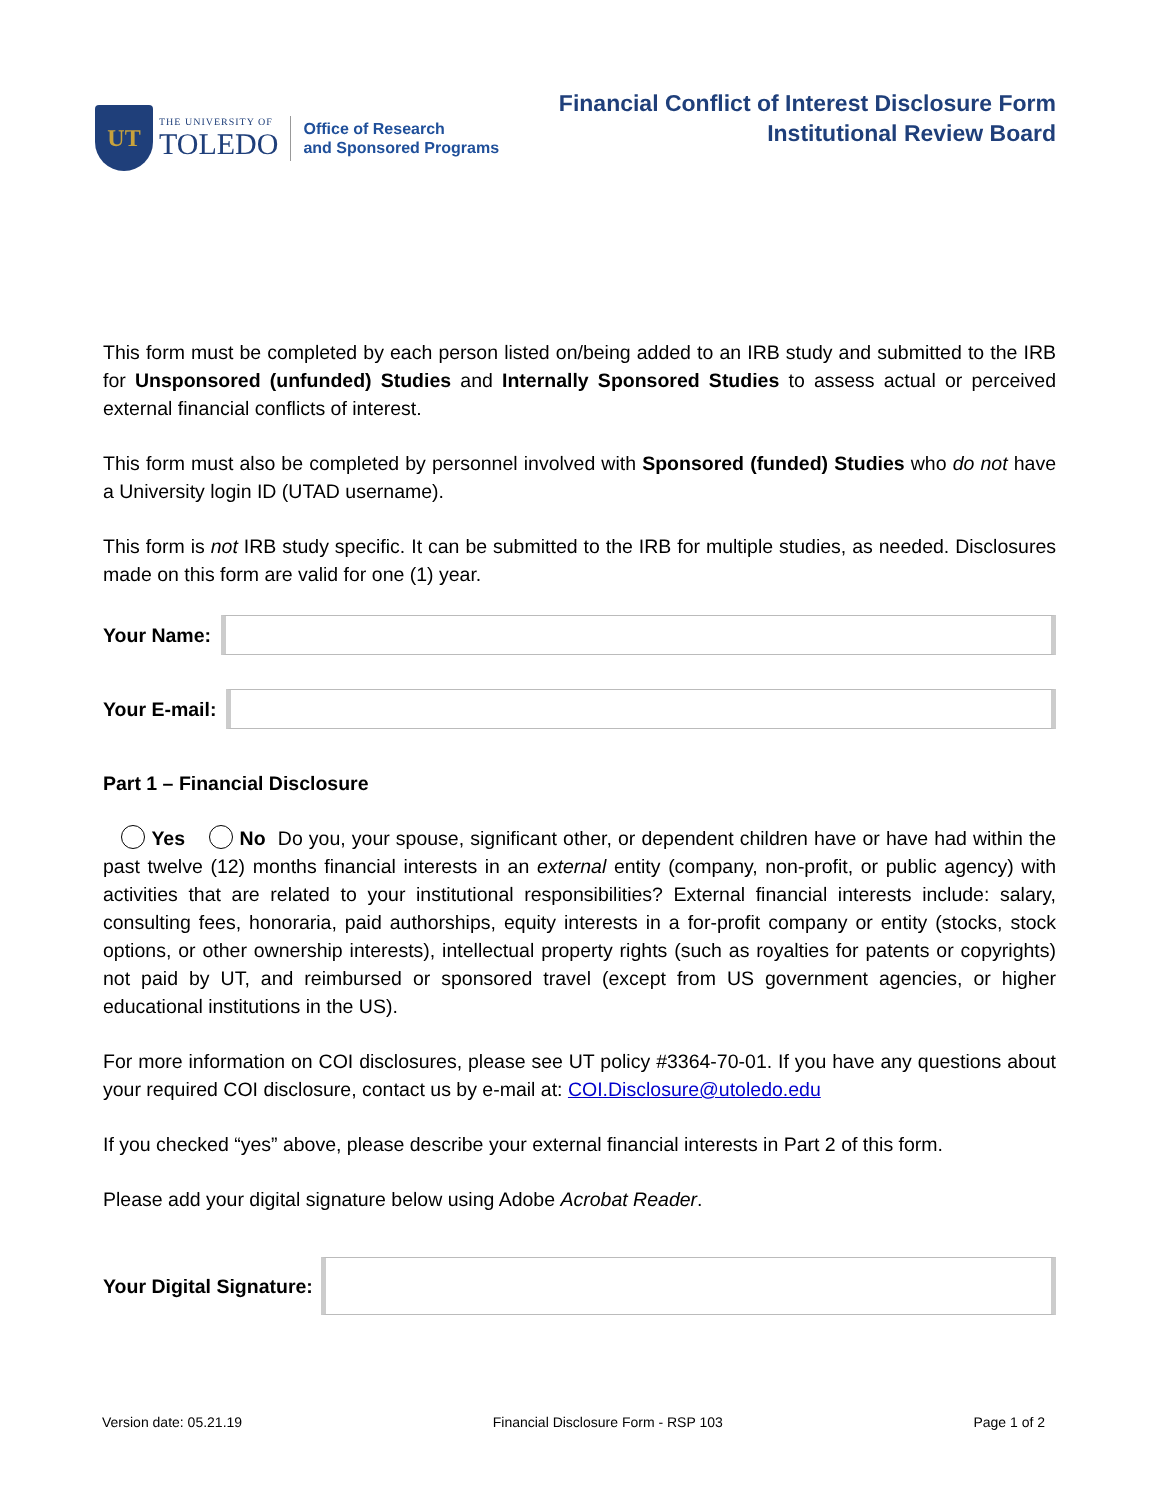UT
THE UNIVERSITY OF
TOLEDO
Office of Research
and Sponsored Programs
Financial Conflict of Interest Disclosure Form
Institutional Review Board
This form must be completed by each person listed on/being added to an IRB study and submitted to the IRB for Unsponsored (unfunded) Studies and Internally Sponsored Studies to assess actual or perceived external financial conflicts of interest.
This form must also be completed by personnel involved with Sponsored (funded) Studies who do not have a University login ID (UTAD username).
This form is not IRB study specific. It can be submitted to the IRB for multiple studies, as needed. Disclosures made on this form are valid for one (1) year.
Your Name:
Your E-mail:
Part 1 – Financial Disclosure
Yes No Do you, your spouse, significant other, or dependent children have or have had within the past twelve (12) months financial interests in an external entity (company, non-profit, or public agency) with activities that are related to your institutional responsibilities? External financial interests include: salary, consulting fees, honoraria, paid authorships, equity interests in a for-profit company or entity (stocks, stock options, or other ownership interests), intellectual property rights (such as royalties for patents or copyrights) not paid by UT, and reimbursed or sponsored travel (except from US government agencies, or higher educational institutions in the US).
For more information on COI disclosures, please see UT policy #3364-70-01. If you have any questions about your required COI disclosure, contact us by e-mail at: COI.Disclosure@utoledo.edu
If you checked “yes” above, please describe your external financial interests in Part 2 of this form.
Please add your digital signature below using Adobe Acrobat Reader.
Your Digital Signature:
Version date: 05.21.19 Financial Disclosure Form - RSP 103 Page 1 of 2